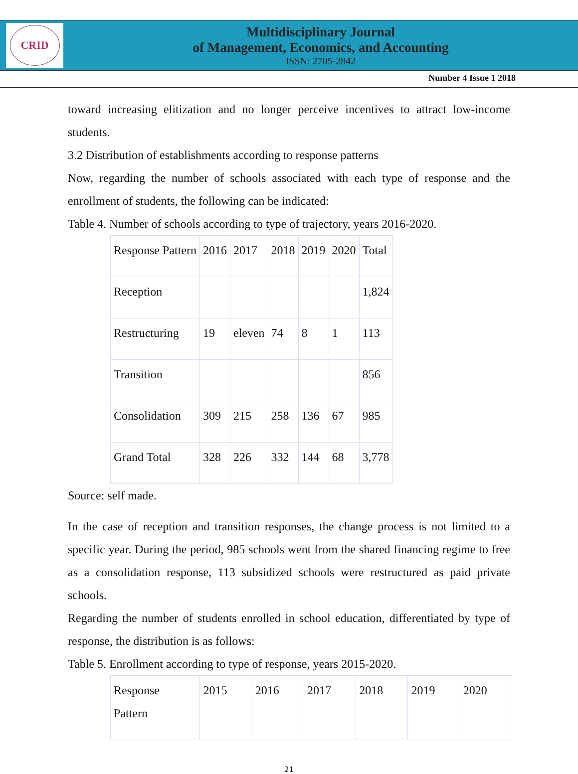CRID
Multidisciplinary Journal
of Management, Economics, and Accounting
ISSN: 2705-2842
Number 4 Issue 1 2018
toward increasing elitization and no longer perceive incentives to attract low-income students.
3.2 Distribution of establishments according to response patterns
Now, regarding the number of schools associated with each type of response and the enrollment of students, the following can be indicated:
Table 4. Number of schools according to type of trajectory, years 2016-2020.
| Response Pattern | 2016 | 2017 | 2018 | 2019 | 2020 | Total |
| Reception | | | | | | 1,824 |
| Restructuring | 19 | eleven | 74 | 8 | 1 | 113 |
| Transition | | | | | | 856 |
| Consolidation | 309 | 215 | 258 | 136 | 67 | 985 |
| Grand Total | 328 | 226 | 332 | 144 | 68 | 3,778 |
Source: self made.
In the case of reception and transition responses, the change process is not limited to a specific year. During the period, 985 schools went from the shared financing regime to free as a consolidation response, 113 subsidized schools were restructured as paid private schools.
Regarding the number of students enrolled in school education, differentiated by type of response, the distribution is as follows:
Table 5. Enrollment according to type of response, years 2015-2020.
| Response Pattern | 2015 | 2016 | 2017 | 2018 | 2019 | 2020 |
21